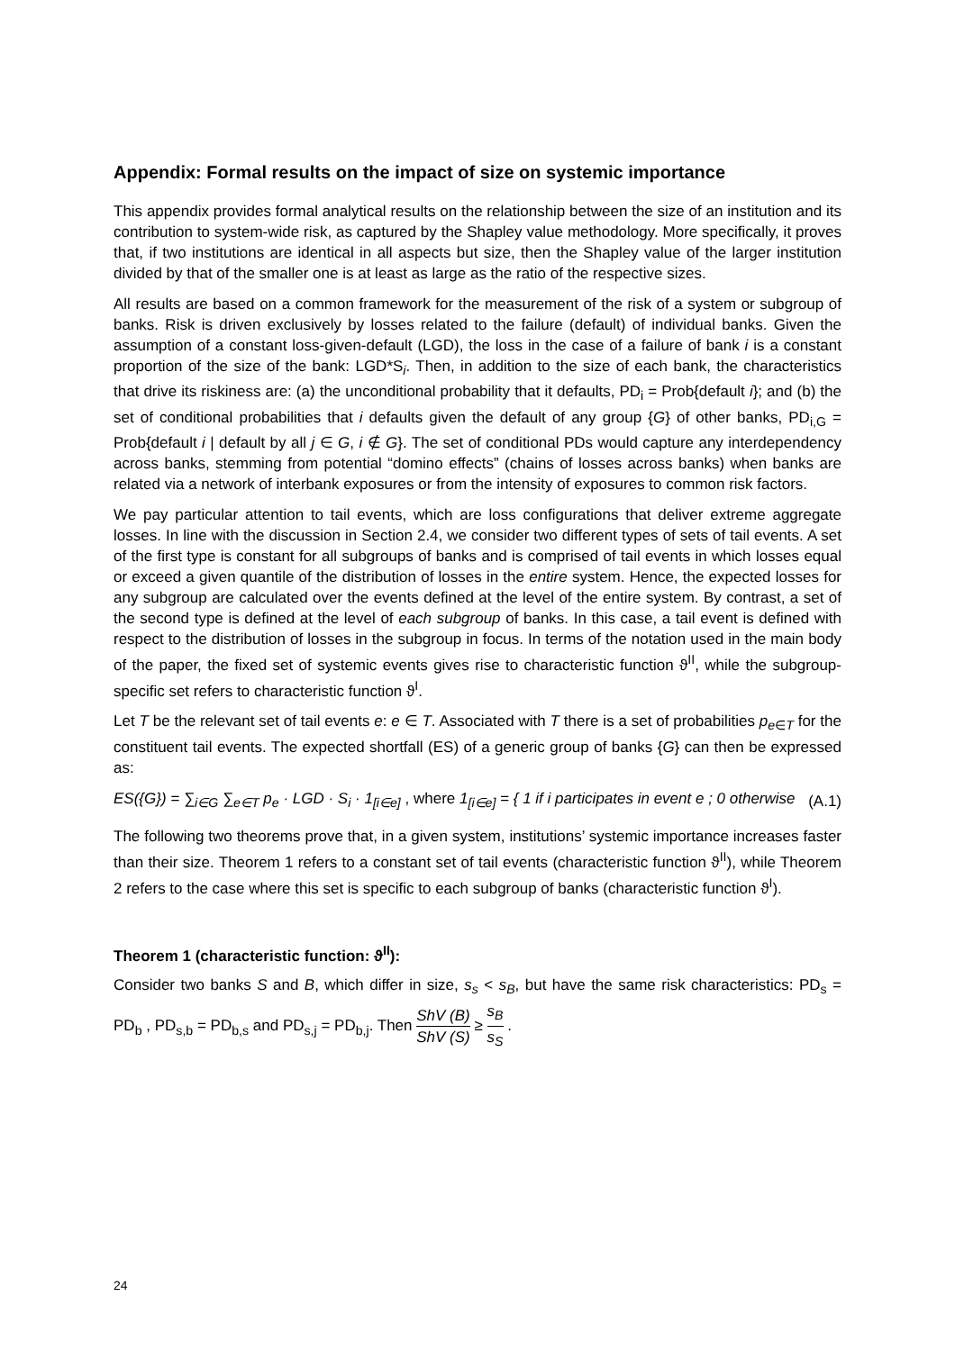Appendix: Formal results on the impact of size on systemic importance
This appendix provides formal analytical results on the relationship between the size of an institution and its contribution to system-wide risk, as captured by the Shapley value methodology. More specifically, it proves that, if two institutions are identical in all aspects but size, then the Shapley value of the larger institution divided by that of the smaller one is at least as large as the ratio of the respective sizes.
All results are based on a common framework for the measurement of the risk of a system or subgroup of banks. Risk is driven exclusively by losses related to the failure (default) of individual banks. Given the assumption of a constant loss-given-default (LGD), the loss in the case of a failure of bank i is a constant proportion of the size of the bank: LGD*S<sub>i</sub>. Then, in addition to the size of each bank, the characteristics that drive its riskiness are: (a) the unconditional probability that it defaults, PD<sub>i</sub> = Prob{default i}; and (b) the set of conditional probabilities that i defaults given the default of any group {G} of other banks, PD<sub>i,G</sub> = Prob{default i | default by all j ∈ G, i ∉ G}. The set of conditional PDs would capture any interdependency across banks, stemming from potential “domino effects” (chains of losses across banks) when banks are related via a network of interbank exposures or from the intensity of exposures to common risk factors.
We pay particular attention to tail events, which are loss configurations that deliver extreme aggregate losses. In line with the discussion in Section 2.4, we consider two different types of sets of tail events. A set of the first type is constant for all subgroups of banks and is comprised of tail events in which losses equal or exceed a given quantile of the distribution of losses in the entire system. Hence, the expected losses for any subgroup are calculated over the events defined at the level of the entire system. By contrast, a set of the second type is defined at the level of each subgroup of banks. In this case, a tail event is defined with respect to the distribution of losses in the subgroup in focus. In terms of the notation used in the main body of the paper, the fixed set of systemic events gives rise to characteristic function ϑ<sup>II</sup>, while the subgroup-specific set refers to characteristic function ϑ<sup>I</sup>.
Let T be the relevant set of tail events e: e ∈ T. Associated with T there is a set of probabilities p<sub>e∈T</sub> for the constituent tail events. The expected shortfall (ES) of a generic group of banks {G} can then be expressed as:
ES({G}) = ∑<sub>i∈G</sub> ∑<sub>e∈T</sub> p<sub>e</sub> · LGD · S<sub>i</sub> · 1<sub>[i∈e]</sub> , where 1<sub>[i∈e]</sub> = { 1 if i participates in event e ; 0 otherwise (A.1)
The following two theorems prove that, in a given system, institutions’ systemic importance increases faster than their size. Theorem 1 refers to a constant set of tail events (characteristic function ϑ<sup>II</sup>), while Theorem 2 refers to the case where this set is specific to each subgroup of banks (characteristic function ϑ<sup>I</sup>).
Theorem 1 (characteristic function: ϑ<sup>II</sup>):
Consider two banks S and B, which differ in size, s<sub>s</sub> < s<sub>B</sub>, but have the same risk characteristics: PD<sub>s</sub> = PD<sub>b</sub> , PD<sub>s,b</sub> = PD<sub>b,s</sub> and PD<sub>s,j</sub> = PD<sub>b,j</sub>. Then ShV (B) ShV (S) ≥ s<sub>B</sub> s<sub>S</sub> .
24